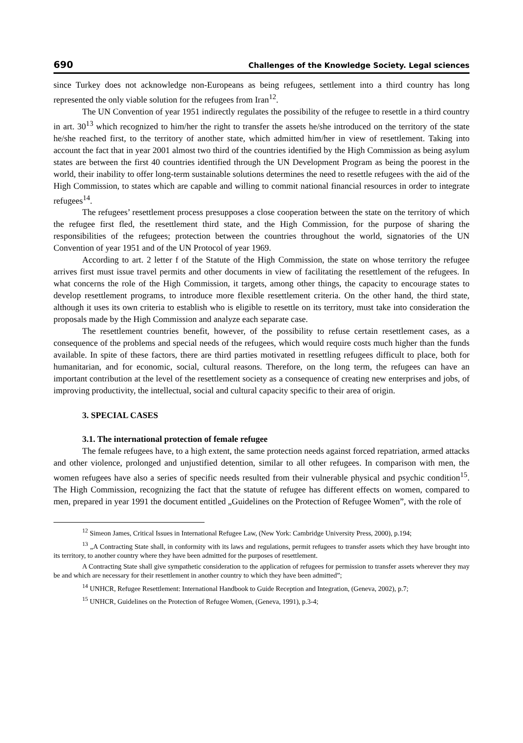690 Challenges of the Knowledge Society. Legal sciences
since Turkey does not acknowledge non-Europeans as being refugees, settlement into a third country has long represented the only viable solution for the refugees from Iran<sup>12</sup>.
The UN Convention of year 1951 indirectly regulates the possibility of the refugee to resettle in a third country in art. 30<sup>13</sup> which recognized to him/her the right to transfer the assets he/she introduced on the territory of the state he/she reached first, to the territory of another state, which admitted him/her in view of resettlement. Taking into account the fact that in year 2001 almost two third of the countries identified by the High Commission as being asylum states are between the first 40 countries identified through the UN Development Program as being the poorest in the world, their inability to offer long-term sustainable solutions determines the need to resettle refugees with the aid of the High Commission, to states which are capable and willing to commit national financial resources in order to integrate refugees<sup>14</sup>.
The refugees’ resettlement process presupposes a close cooperation between the state on the territory of which the refugee first fled, the resettlement third state, and the High Commission, for the purpose of sharing the responsibilities of the refugees; protection between the countries throughout the world, signatories of the UN Convention of year 1951 and of the UN Protocol of year 1969.
According to art. 2 letter f of the Statute of the High Commission, the state on whose territory the refugee arrives first must issue travel permits and other documents in view of facilitating the resettlement of the refugees. In what concerns the role of the High Commission, it targets, among other things, the capacity to encourage states to develop resettlement programs, to introduce more flexible resettlement criteria. On the other hand, the third state, although it uses its own criteria to establish who is eligible to resettle on its territory, must take into consideration the proposals made by the High Commission and analyze each separate case.
The resettlement countries benefit, however, of the possibility to refuse certain resettlement cases, as a consequence of the problems and special needs of the refugees, which would require costs much higher than the funds available. In spite of these factors, there are third parties motivated in resettling refugees difficult to place, both for humanitarian, and for economic, social, cultural reasons. Therefore, on the long term, the refugees can have an important contribution at the level of the resettlement society as a consequence of creating new enterprises and jobs, of improving productivity, the intellectual, social and cultural capacity specific to their area of origin.
3. SPECIAL CASES
3.1. The international protection of female refugee
The female refugees have, to a high extent, the same protection needs against forced repatriation, armed attacks and other violence, prolonged and unjustified detention, similar to all other refugees. In comparison with men, the women refugees have also a series of specific needs resulted from their vulnerable physical and psychic condition<sup>15</sup>. The High Commission, recognizing the fact that the statute of refugee has different effects on women, compared to men, prepared in year 1991 the document entitled „Guidelines on the Protection of Refugee Women”, with the role of
<sup>12</sup> Simeon James, Critical Issues in International Refugee Law, (New York: Cambridge University Press, 2000), p.194;
<sup>13</sup> „A Contracting State shall, in conformity with its laws and regulations, permit refugees to transfer assets which they have brought into its territory, to another country where they have been admitted for the purposes of resettlement.
A Contracting State shall give sympathetic consideration to the application of refugees for permission to transfer assets wherever they may be and which are necessary for their resettlement in another country to which they have been admitted”;
<sup>14</sup> UNHCR, Refugee Resettlement: International Handbook to Guide Reception and Integration, (Geneva, 2002), p.7;
<sup>15</sup> UNHCR, Guidelines on the Protection of Refugee Women, (Geneva, 1991), p.3-4;